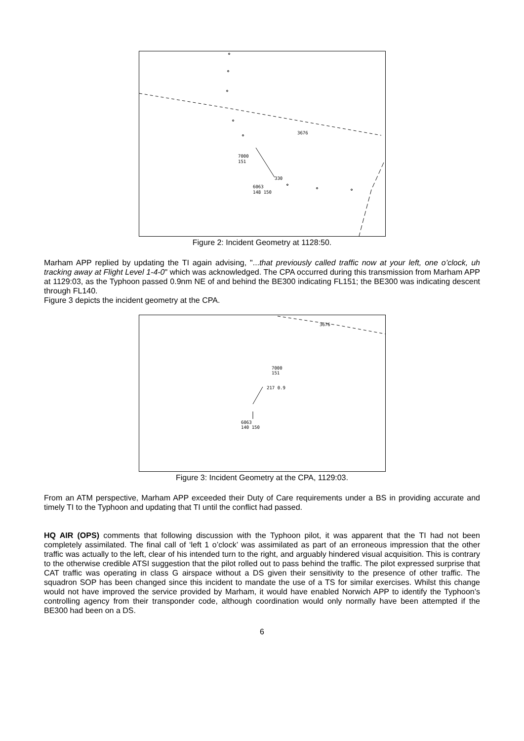3676
7000
151
330
6063
148 150
Figure 2: Incident Geometry at 1128:50.
Marham APP replied by updating the TI again advising, "...that previously called traffic now at your left, one o’clock, uh tracking away at Flight Level 1-4-0" which was acknowledged. The CPA occurred during this transmission from Marham APP at 1129:03, as the Typhoon passed 0.9nm NE of and behind the BE300 indicating FL151; the BE300 was indicating descent through FL140.
Figure 3 depicts the incident geometry at the CPA.
3676
7000
151
217 0.9
6063
140 150
Figure 3: Incident Geometry at the CPA, 1129:03.
From an ATM perspective, Marham APP exceeded their Duty of Care requirements under a BS in providing accurate and timely TI to the Typhoon and updating that TI until the conflict had passed.
HQ AIR (OPS) comments that following discussion with the Typhoon pilot, it was apparent that the TI had not been completely assimilated. The final call of ‘left 1 o’clock’ was assimilated as part of an erroneous impression that the other traffic was actually to the left, clear of his intended turn to the right, and arguably hindered visual acquisition. This is contrary to the otherwise credible ATSI suggestion that the pilot rolled out to pass behind the traffic. The pilot expressed surprise that CAT traffic was operating in class G airspace without a DS given their sensitivity to the presence of other traffic. The squadron SOP has been changed since this incident to mandate the use of a TS for similar exercises. Whilst this change would not have improved the service provided by Marham, it would have enabled Norwich APP to identify the Typhoon’s controlling agency from their transponder code, although coordination would only normally have been attempted if the BE300 had been on a DS.
6